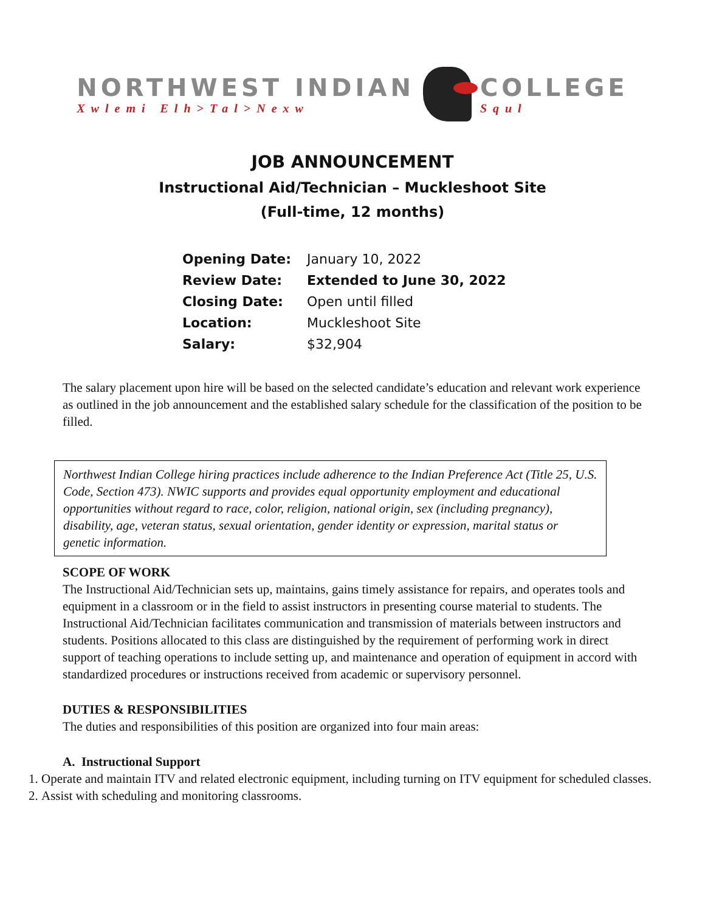NORTHWEST INDIAN
Xwlemi Elh>Tal>Nexw
COLLEGE
Squl
JOB ANNOUNCEMENT
Instructional Aid/Technician – Muckleshoot Site
(Full-time, 12 months)
| Opening Date: | January 10, 2022 |
| Review Date: | Extended to June 30, 2022 |
| Closing Date: | Open until filled |
| Location: | Muckleshoot Site |
| Salary: | $32,904 |
The salary placement upon hire will be based on the selected candidate’s education and relevant work experience as outlined in the job announcement and the established salary schedule for the classification of the position to be filled.
Northwest Indian College hiring practices include adherence to the Indian Preference Act (Title 25, U.S. Code, Section 473). NWIC supports and provides equal opportunity employment and educational opportunities without regard to race, color, religion, national origin, sex (including pregnancy), disability, age, veteran status, sexual orientation, gender identity or expression, marital status or genetic information.
SCOPE OF WORK
The Instructional Aid/Technician sets up, maintains, gains timely assistance for repairs, and operates tools and equipment in a classroom or in the field to assist instructors in presenting course material to students. The Instructional Aid/Technician facilitates communication and transmission of materials between instructors and students. Positions allocated to this class are distinguished by the requirement of performing work in direct support of teaching operations to include setting up, and maintenance and operation of equipment in accord with standardized procedures or instructions received from academic or supervisory personnel.
DUTIES & RESPONSIBILITIES
The duties and responsibilities of this position are organized into four main areas:
A. Instructional Support
1. Operate and maintain ITV and related electronic equipment, including turning on ITV equipment for scheduled classes.
2. Assist with scheduling and monitoring classrooms.